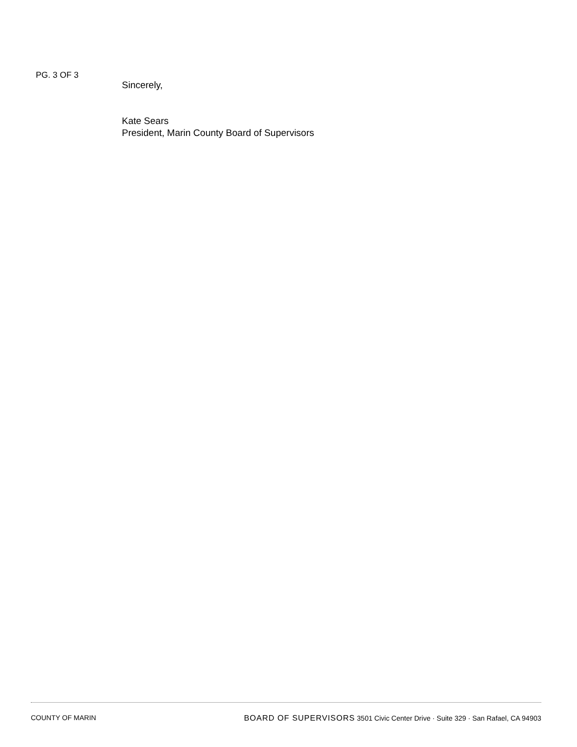PG. 3 OF 3
Sincerely,
Kate Sears
President, Marin County Board of Supervisors
COUNTY OF MARIN BOARD OF SUPERVISORS 3501 Civic Center Drive · Suite 329 · San Rafael, CA 94903